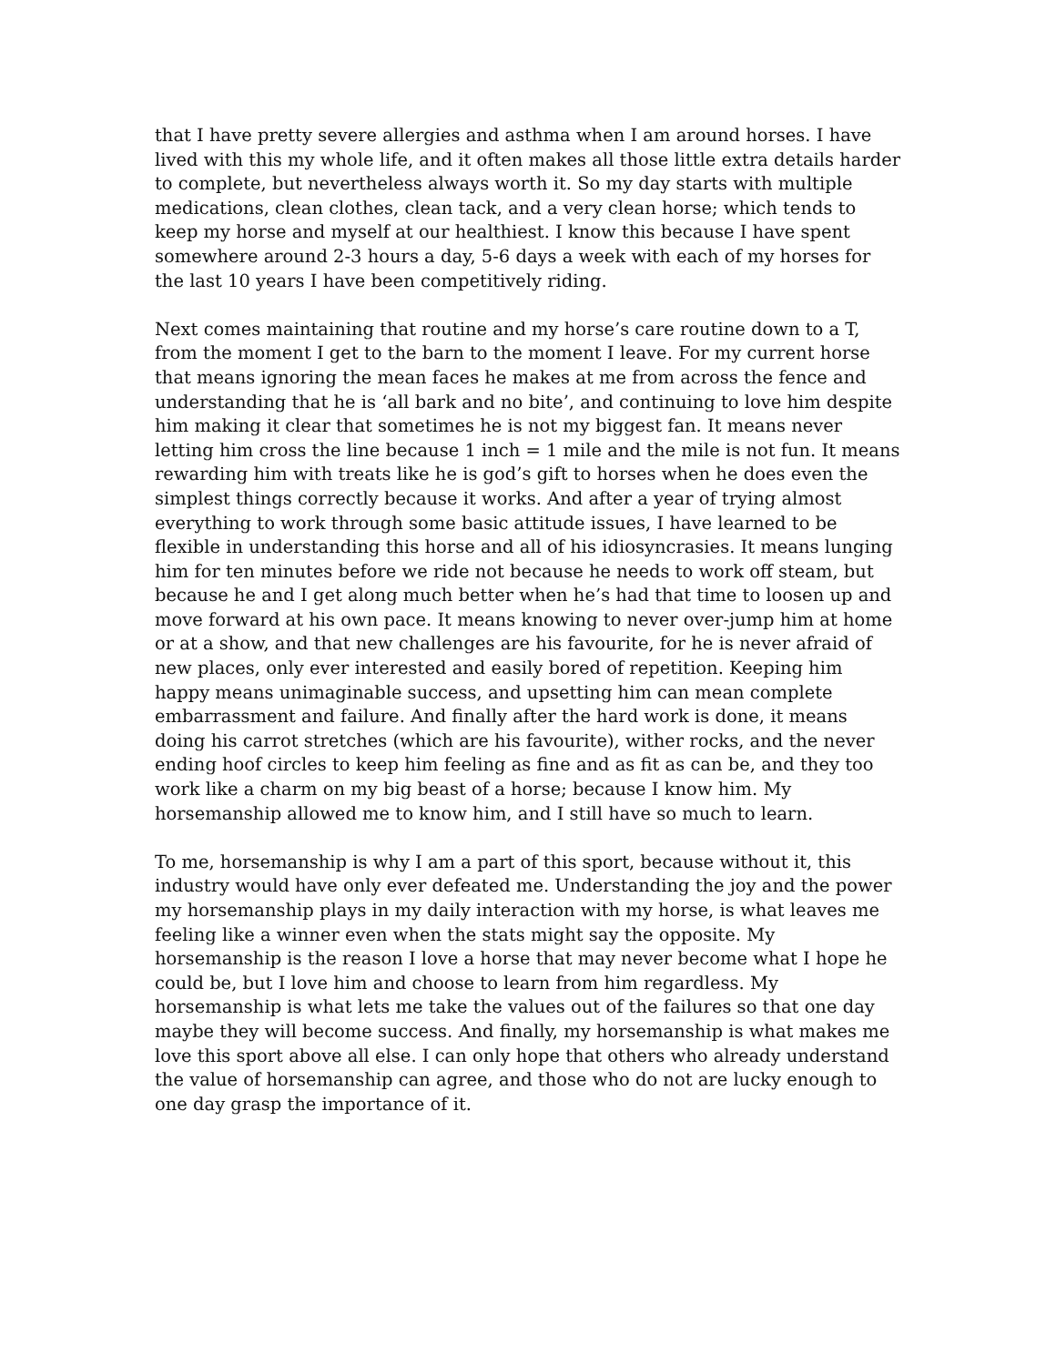that I have pretty severe allergies and asthma when I am around horses. I have lived with this my whole life, and it often makes all those little extra details harder to complete, but nevertheless always worth it. So my day starts with multiple medications, clean clothes, clean tack, and a very clean horse; which tends to keep my horse and myself at our healthiest. I know this because I have spent somewhere around 2-3 hours a day, 5-6 days a week with each of my horses for the last 10 years I have been competitively riding.
Next comes maintaining that routine and my horse’s care routine down to a T, from the moment I get to the barn to the moment I leave. For my current horse that means ignoring the mean faces he makes at me from across the fence and understanding that he is ‘all bark and no bite’, and continuing to love him despite him making it clear that sometimes he is not my biggest fan. It means never letting him cross the line because 1 inch = 1 mile and the mile is not fun. It means rewarding him with treats like he is god’s gift to horses when he does even the simplest things correctly because it works. And after a year of trying almost everything to work through some basic attitude issues, I have learned to be flexible in understanding this horse and all of his idiosyncrasies. It means lunging him for ten minutes before we ride not because he needs to work off steam, but because he and I get along much better when he’s had that time to loosen up and move forward at his own pace. It means knowing to never over-jump him at home or at a show, and that new challenges are his favourite, for he is never afraid of new places, only ever interested and easily bored of repetition. Keeping him happy means unimaginable success, and upsetting him can mean complete embarrassment and failure. And finally after the hard work is done, it means doing his carrot stretches (which are his favourite), wither rocks, and the never ending hoof circles to keep him feeling as fine and as fit as can be, and they too work like a charm on my big beast of a horse; because I know him. My horsemanship allowed me to know him, and I still have so much to learn.
To me, horsemanship is why I am a part of this sport, because without it, this industry would have only ever defeated me. Understanding the joy and the power my horsemanship plays in my daily interaction with my horse, is what leaves me feeling like a winner even when the stats might say the opposite. My horsemanship is the reason I love a horse that may never become what I hope he could be, but I love him and choose to learn from him regardless. My horsemanship is what lets me take the values out of the failures so that one day maybe they will become success. And finally, my horsemanship is what makes me love this sport above all else. I can only hope that others who already understand the value of horsemanship can agree, and those who do not are lucky enough to one day grasp the importance of it.